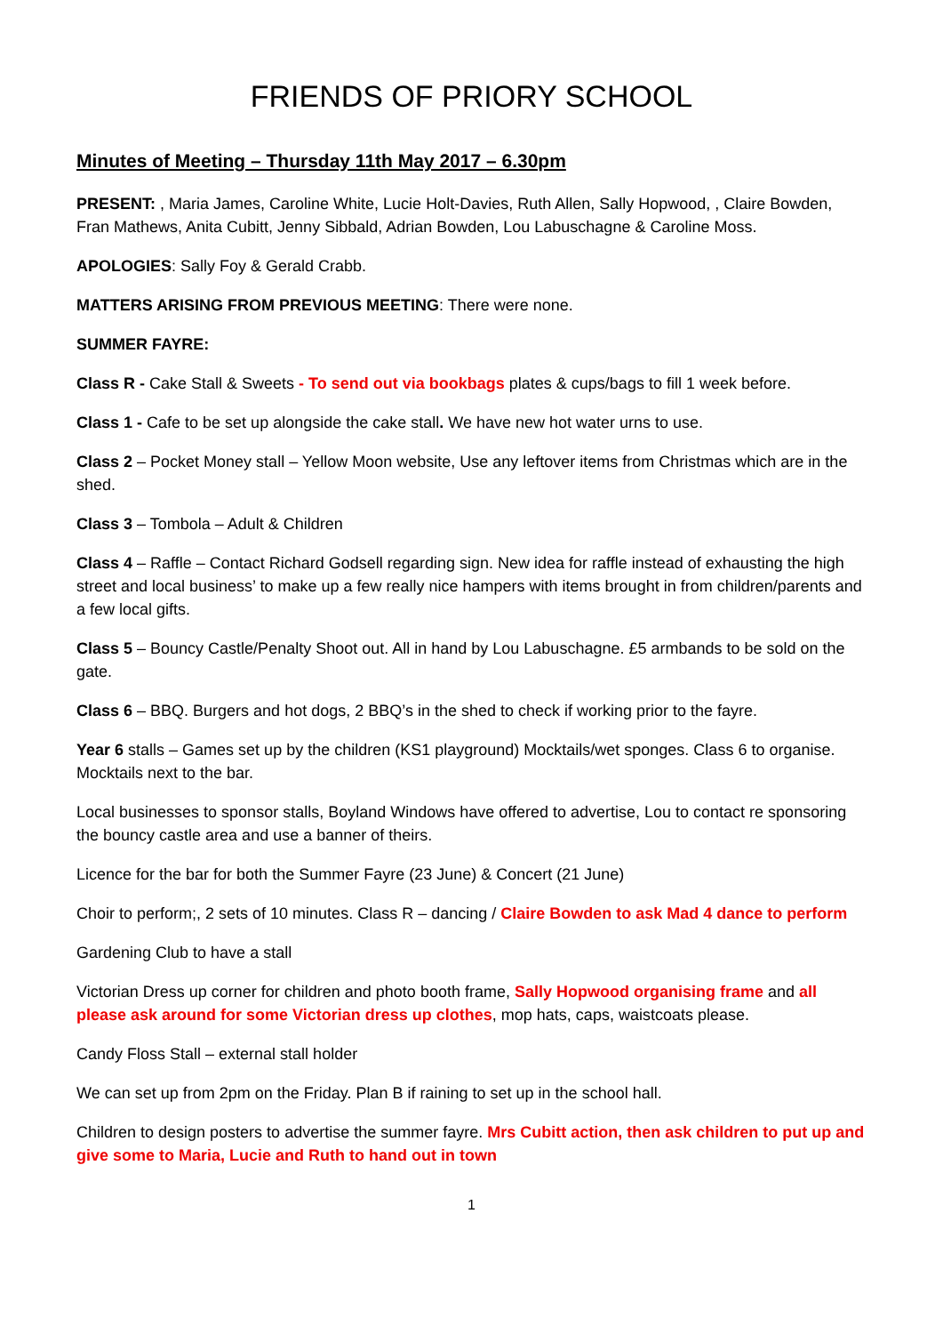FRIENDS OF PRIORY SCHOOL
Minutes of Meeting – Thursday 11th May 2017 – 6.30pm
PRESENT: , Maria James, Caroline White, Lucie Holt-Davies, Ruth Allen, Sally Hopwood, , Claire Bowden, Fran Mathews, Anita Cubitt, Jenny Sibbald, Adrian Bowden, Lou Labuschagne & Caroline Moss.
APOLOGIES: Sally Foy & Gerald Crabb.
MATTERS ARISING FROM PREVIOUS MEETING: There were none.
SUMMER FAYRE:
Class R - Cake Stall & Sweets - To send out via bookbags plates & cups/bags to fill 1 week before.
Class 1 - Cafe to be set up alongside the cake stall. We have new hot water urns to use.
Class 2 – Pocket Money stall – Yellow Moon website, Use any leftover items from Christmas which are in the shed.
Class 3 – Tombola – Adult & Children
Class 4 – Raffle – Contact Richard Godsell regarding sign. New idea for raffle instead of exhausting the high street and local business’ to make up a few really nice hampers with items brought in from children/parents and a few local gifts.
Class 5 – Bouncy Castle/Penalty Shoot out. All in hand by Lou Labuschagne. £5 armbands to be sold on the gate.
Class 6 – BBQ. Burgers and hot dogs, 2 BBQ’s in the shed to check if working prior to the fayre.
Year 6 stalls – Games set up by the children (KS1 playground) Mocktails/wet sponges. Class 6 to organise. Mocktails next to the bar.
Local businesses to sponsor stalls, Boyland Windows have offered to advertise, Lou to contact re sponsoring the bouncy castle area and use a banner of theirs.
Licence for the bar for both the Summer Fayre (23 June) & Concert (21 June)
Choir to perform;, 2 sets of 10 minutes. Class R – dancing / Claire Bowden to ask Mad 4 dance to perform
Gardening Club to have a stall
Victorian Dress up corner for children and photo booth frame, Sally Hopwood organising frame and all please ask around for some Victorian dress up clothes, mop hats, caps, waistcoats please.
Candy Floss Stall – external stall holder
We can set up from 2pm on the Friday. Plan B if raining to set up in the school hall.
Children to design posters to advertise the summer fayre. Mrs Cubitt action, then ask children to put up and give some to Maria, Lucie and Ruth to hand out in town
1